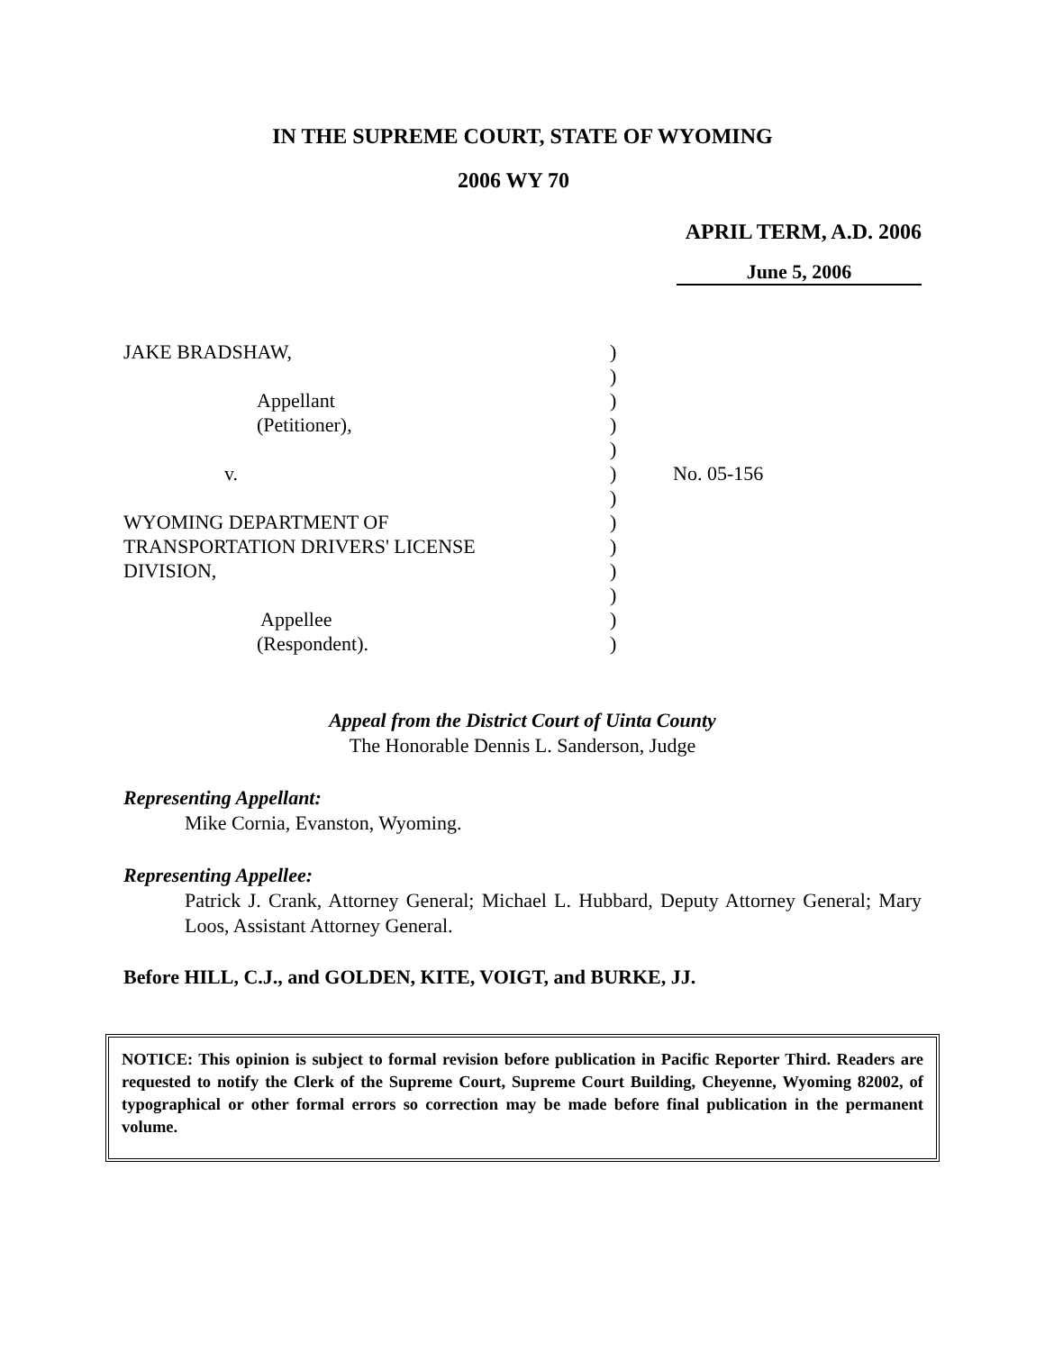IN THE SUPREME COURT, STATE OF WYOMING
2006 WY 70
APRIL TERM, A.D. 2006
June 5, 2006
| JAKE BRADSHAW, | ) | |
| | ) | |
| Appellant | ) | |
| (Petitioner), | ) | |
| | ) | |
| v. | ) | No. 05-156 |
| | ) | |
| WYOMING DEPARTMENT OF | ) | |
| TRANSPORTATION DRIVERS' LICENSE | ) | |
| DIVISION, | ) | |
| | ) | |
| Appellee | ) | |
| (Respondent). | ) | |
Appeal from the District Court of Uinta County
The Honorable Dennis L. Sanderson, Judge
Representing Appellant:
Mike Cornia, Evanston, Wyoming.
Representing Appellee:
Patrick J. Crank, Attorney General; Michael L. Hubbard, Deputy Attorney General; Mary Loos, Assistant Attorney General.
Before HILL, C.J., and GOLDEN, KITE, VOIGT, and BURKE, JJ.
NOTICE: This opinion is subject to formal revision before publication in Pacific Reporter Third. Readers are requested to notify the Clerk of the Supreme Court, Supreme Court Building, Cheyenne, Wyoming 82002, of typographical or other formal errors so correction may be made before final publication in the permanent volume.